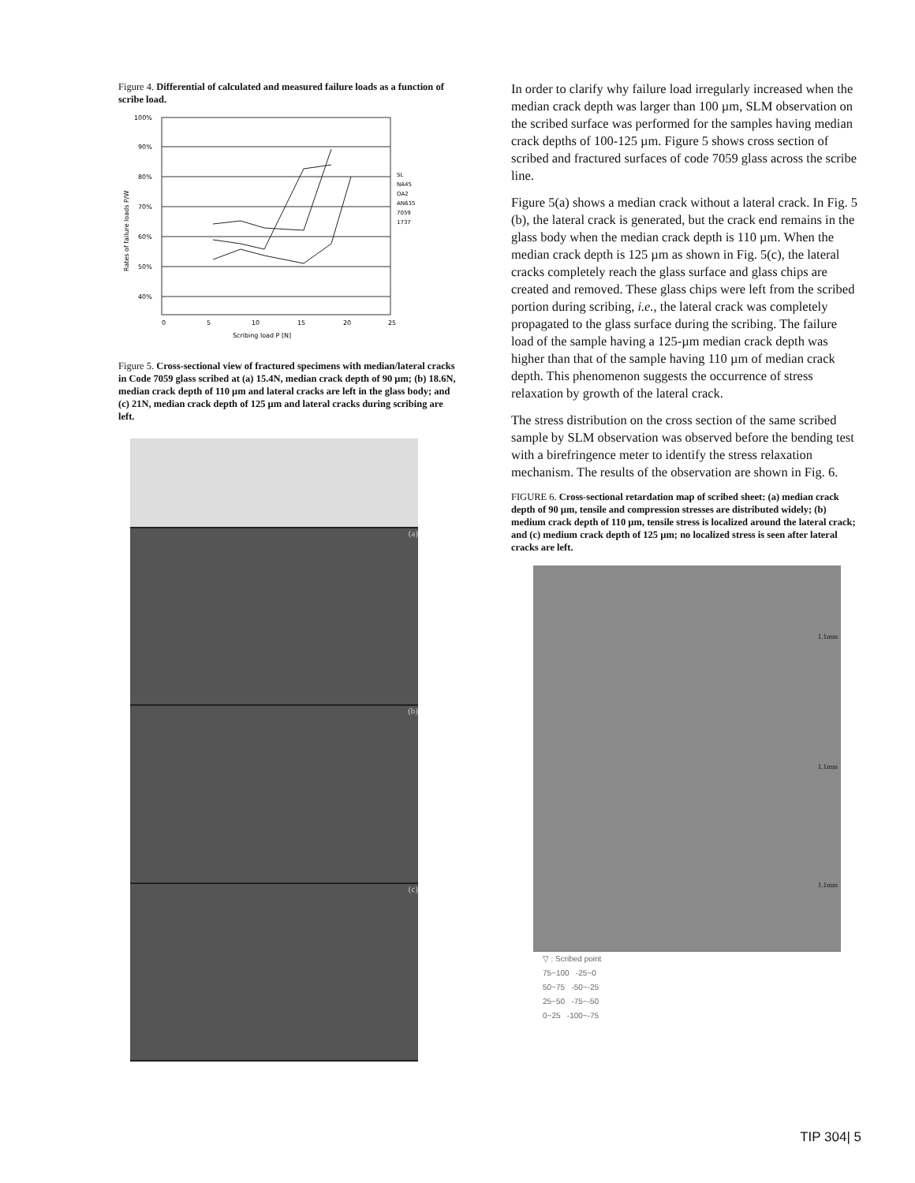Figure 4. Differential of calculated and measured failure loads as a function of scribe load.
100%
90%
80%
70%
60%
50%
40%
0
5
10
15
20
25
Scribing load P [N]
Rates of failure loads P/W
SL
NA45
OA2
AN635
7059
1737
Figure 5. Cross-sectional view of fractured specimens with median/lateral cracks in Code 7059 glass scribed at (a) 15.4N, median crack depth of 90 μm; (b) 18.6N, median crack depth of 110 μm and lateral cracks are left in the glass body; and (c) 21N, median crack depth of 125 μm and lateral cracks during scribing are left.
(a)
(b)
(c)
In order to clarify why failure load irregularly increased when the median crack depth was larger than 100 µm, SLM observation on the scribed surface was performed for the samples having median crack depths of 100-125 µm. Figure 5 shows cross section of scribed and fractured surfaces of code 7059 glass across the scribe line.
Figure 5(a) shows a median crack without a lateral crack. In Fig. 5 (b), the lateral crack is generated, but the crack end remains in the glass body when the median crack depth is 110 µm. When the median crack depth is 125 µm as shown in Fig. 5(c), the lateral cracks completely reach the glass surface and glass chips are created and removed. These glass chips were left from the scribed portion during scribing, i.e., the lateral crack was completely propagated to the glass surface during the scribing. The failure load of the sample having a 125-µm median crack depth was higher than that of the sample having 110 µm of median crack depth. This phenomenon suggests the occurrence of stress relaxation by growth of the lateral crack.
The stress distribution on the cross section of the same scribed sample by SLM observation was observed before the bending test with a birefringence meter to identify the stress relaxation mechanism. The results of the observation are shown in Fig. 6.
FIGURE 6. Cross-sectional retardation map of scribed sheet: (a) median crack depth of 90 µm, tensile and compression stresses are distributed widely; (b) medium crack depth of 110 µm, tensile stress is localized around the lateral crack; and (c) medium crack depth of 125 µm; no localized stress is seen after lateral cracks are left.
1.1mm
1.1mm
1.1mm
▽ : Scribed point
75~100 -25~0
50~75 -50~-25
25~50 -75~-50
0~25 -100~-75
TIP 304| 5